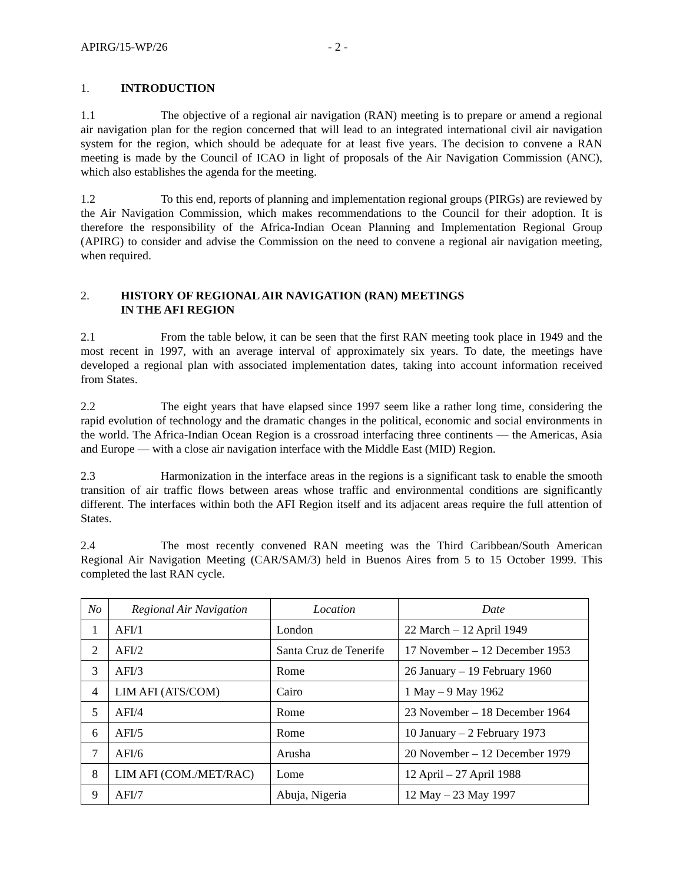APIRG/15-WP/26 - 2 -
1. INTRODUCTION
1.1 The objective of a regional air navigation (RAN) meeting is to prepare or amend a regional air navigation plan for the region concerned that will lead to an integrated international civil air navigation system for the region, which should be adequate for at least five years. The decision to convene a RAN meeting is made by the Council of ICAO in light of proposals of the Air Navigation Commission (ANC), which also establishes the agenda for the meeting.
1.2 To this end, reports of planning and implementation regional groups (PIRGs) are reviewed by the Air Navigation Commission, which makes recommendations to the Council for their adoption. It is therefore the responsibility of the Africa-Indian Ocean Planning and Implementation Regional Group (APIRG) to consider and advise the Commission on the need to convene a regional air navigation meeting, when required.
2. HISTORY OF REGIONAL AIR NAVIGATION (RAN) MEETINGS
IN THE AFI REGION
2.1 From the table below, it can be seen that the first RAN meeting took place in 1949 and the most recent in 1997, with an average interval of approximately six years. To date, the meetings have developed a regional plan with associated implementation dates, taking into account information received from States.
2.2 The eight years that have elapsed since 1997 seem like a rather long time, considering the rapid evolution of technology and the dramatic changes in the political, economic and social environments in the world. The Africa-Indian Ocean Region is a crossroad interfacing three continents — the Americas, Asia and Europe — with a close air navigation interface with the Middle East (MID) Region.
2.3 Harmonization in the interface areas in the regions is a significant task to enable the smooth transition of air traffic flows between areas whose traffic and environmental conditions are significantly different. The interfaces within both the AFI Region itself and its adjacent areas require the full attention of States.
2.4 The most recently convened RAN meeting was the Third Caribbean/South American Regional Air Navigation Meeting (CAR/SAM/3) held in Buenos Aires from 5 to 15 October 1999. This completed the last RAN cycle.
| No | Regional Air Navigation | Location | Date |
| --- | --- | --- | --- |
| 1 | AFI/1 | London | 22 March – 12 April 1949 |
| 2 | AFI/2 | Santa Cruz de Tenerife | 17 November – 12 December 1953 |
| 3 | AFI/3 | Rome | 26 January – 19 February 1960 |
| 4 | LIM AFI (ATS/COM) | Cairo | 1 May – 9 May 1962 |
| 5 | AFI/4 | Rome | 23 November – 18 December 1964 |
| 6 | AFI/5 | Rome | 10 January – 2 February 1973 |
| 7 | AFI/6 | Arusha | 20 November – 12 December 1979 |
| 8 | LIM AFI (COM./MET/RAC) | Lome | 12 April – 27 April 1988 |
| 9 | AFI/7 | Abuja, Nigeria | 12 May – 23 May 1997 |